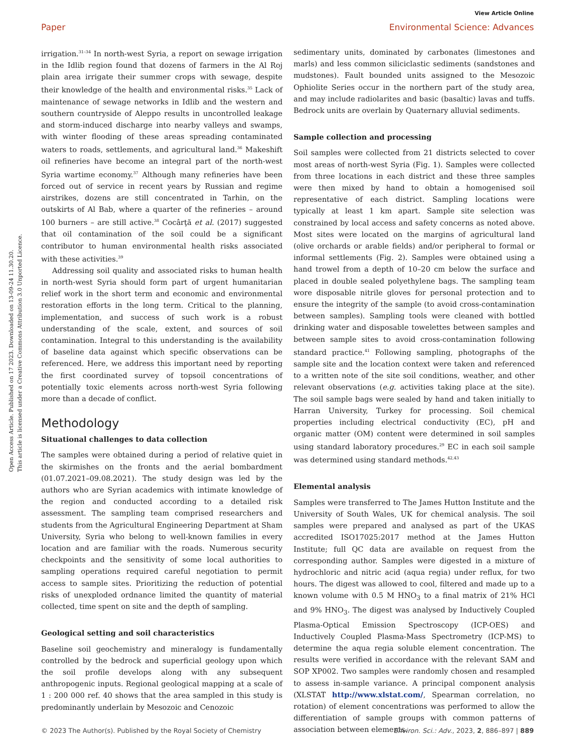View Article Online
Paper Environmental Science: Advances
Open Access Article. Published on 17 2023. Downloaded on 13-09-24 11.30.20.
This article is licensed under a Creative Commons Attribution 3.0 Unported Licence.
irrigation.<sup>31–34</sup> In north-west Syria, a report on sewage irrigation in the Idlib region found that dozens of farmers in the Al Roj plain area irrigate their summer crops with sewage, despite their knowledge of the health and environmental risks.<sup>35</sup> Lack of maintenance of sewage networks in Idlib and the western and southern countryside of Aleppo results in uncontrolled leakage and storm-induced discharge into nearby valleys and swamps, with winter flooding of these areas spreading contaminated waters to roads, settlements, and agricultural land.<sup>36</sup> Makeshift oil refineries have become an integral part of the north-west Syria wartime economy.<sup>37</sup> Although many refineries have been forced out of service in recent years by Russian and regime airstrikes, dozens are still concentrated in Tarhin, on the outskirts of Al Bab, where a quarter of the refineries – around 100 burners – are still active.<sup>38</sup> Cocârţă et al. (2017) suggested that oil contamination of the soil could be a significant contributor to human environmental health risks associated with these activities.<sup>39</sup>
Addressing soil quality and associated risks to human health in north-west Syria should form part of urgent humanitarian relief work in the short term and economic and environmental restoration efforts in the long term. Critical to the planning, implementation, and success of such work is a robust understanding of the scale, extent, and sources of soil contamination. Integral to this understanding is the availability of baseline data against which specific observations can be referenced. Here, we address this important need by reporting the first coordinated survey of topsoil concentrations of potentially toxic elements across north-west Syria following more than a decade of conflict.
Methodology
Situational challenges to data collection
The samples were obtained during a period of relative quiet in the skirmishes on the fronts and the aerial bombardment (01.07.2021–09.08.2021). The study design was led by the authors who are Syrian academics with intimate knowledge of the region and conducted according to a detailed risk assessment. The sampling team comprised researchers and students from the Agricultural Engineering Department at Sham University, Syria who belong to well-known families in every location and are familiar with the roads. Numerous security checkpoints and the sensitivity of some local authorities to sampling operations required careful negotiation to permit access to sample sites. Prioritizing the reduction of potential risks of unexploded ordnance limited the quantity of material collected, time spent on site and the depth of sampling.
Geological setting and soil characteristics
Baseline soil geochemistry and mineralogy is fundamentally controlled by the bedrock and superficial geology upon which the soil profile develops along with any subsequent anthropogenic inputs. Regional geological mapping at a scale of 1 : 200 000 ref. 40 shows that the area sampled in this study is predominantly underlain by Mesozoic and Cenozoic
sedimentary units, dominated by carbonates (limestones and marls) and less common siliciclastic sediments (sandstones and mudstones). Fault bounded units assigned to the Mesozoic Ophiolite Series occur in the northern part of the study area, and may include radiolarites and basic (basaltic) lavas and tuffs. Bedrock units are overlain by Quaternary alluvial sediments.
Sample collection and processing
Soil samples were collected from 21 districts selected to cover most areas of north-west Syria (Fig. 1). Samples were collected from three locations in each district and these three samples were then mixed by hand to obtain a homogenised soil representative of each district. Sampling locations were typically at least 1 km apart. Sample site selection was constrained by local access and safety concerns as noted above. Most sites were located on the margins of agricultural land (olive orchards or arable fields) and/or peripheral to formal or informal settlements (Fig. 2). Samples were obtained using a hand trowel from a depth of 10–20 cm below the surface and placed in double sealed polyethylene bags. The sampling team wore disposable nitrile gloves for personal protection and to ensure the integrity of the sample (to avoid cross-contamination between samples). Sampling tools were cleaned with bottled drinking water and disposable towelettes between samples and between sample sites to avoid cross-contamination following standard practice.<sup>41</sup> Following sampling, photographs of the sample site and the location context were taken and referenced to a written note of the site soil conditions, weather, and other relevant observations (e.g. activities taking place at the site). The soil sample bags were sealed by hand and taken initially to Harran University, Turkey for processing. Soil chemical properties including electrical conductivity (EC), pH and organic matter (OM) content were determined in soil samples using standard laboratory procedures.<sup>29</sup> EC in each soil sample was determined using standard methods.<sup>42,43</sup>
Elemental analysis
Samples were transferred to The James Hutton Institute and the University of South Wales, UK for chemical analysis. The soil samples were prepared and analysed as part of the UKAS accredited ISO17025:2017 method at the James Hutton Institute; full QC data are available on request from the corresponding author. Samples were digested in a mixture of hydrochloric and nitric acid (aqua regia) under reflux, for two hours. The digest was allowed to cool, filtered and made up to a known volume with 0.5 M HNO<sub>3</sub> to a final matrix of 21% HCl and 9% HNO<sub>3</sub>. The digest was analysed by Inductively Coupled Plasma-Optical Emission Spectroscopy (ICP-OES) and Inductively Coupled Plasma-Mass Spectrometry (ICP-MS) to determine the aqua regia soluble element concentration. The results were verified in accordance with the relevant SAM and SOP XP002. Two samples were randomly chosen and resampled to assess in-sample variance. A principal component analysis (XLSTAT http://www.xlstat.com/, Spearman correlation, no rotation) of element concentrations was performed to allow the differentiation of sample groups with common patterns of association between elements.
© 2023 The Author(s). Published by the Royal Society of Chemistry Environ. Sci.: Adv., 2023, 2, 886–897 | 889